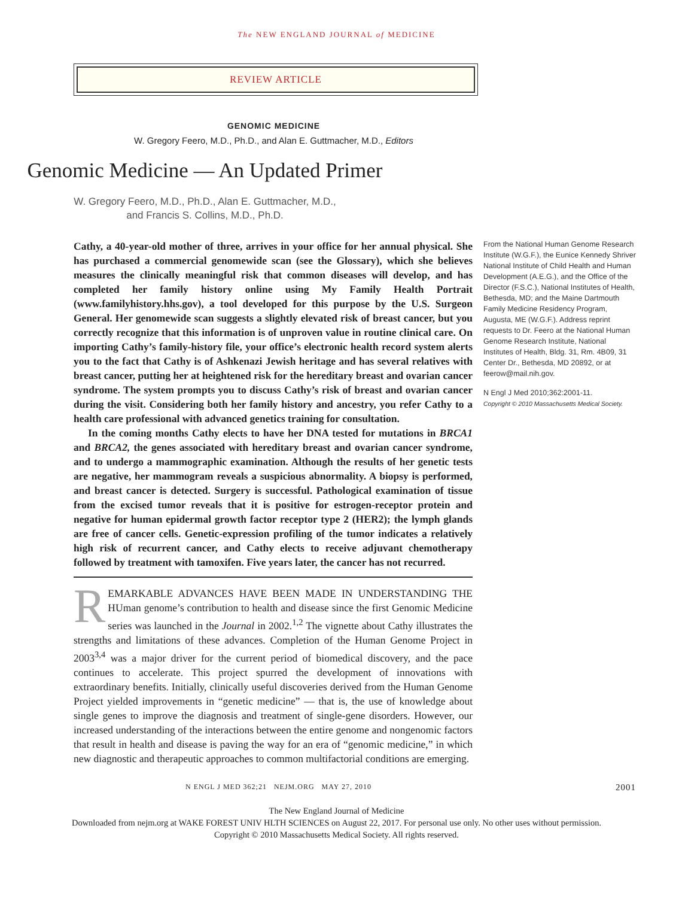The NEW ENGLAND JOURNAL of MEDICINE
REVIEW ARTICLE
GENOMIC MEDICINE
W. Gregory Feero, M.D., Ph.D., and Alan E. Guttmacher, M.D., Editors
Genomic Medicine — An Updated Primer
W. Gregory Feero, M.D., Ph.D., Alan E. Guttmacher, M.D.,
and Francis S. Collins, M.D., Ph.D.
Cathy, a 40-year-old mother of three, arrives in your office for her annual physical. She has purchased a commercial genomewide scan (see the Glossary), which she believes measures the clinically meaningful risk that common diseases will develop, and has completed her family history online using My Family Health Portrait (www.familyhistory.hhs.gov), a tool developed for this purpose by the U.S. Surgeon General. Her genomewide scan suggests a slightly elevated risk of breast cancer, but you correctly recognize that this information is of unproven value in routine clinical care. On importing Cathy’s family-history file, your office’s electronic health record system alerts you to the fact that Cathy is of Ashkenazi Jewish heritage and has several relatives with breast cancer, putting her at heightened risk for the hereditary breast and ovarian cancer syndrome. The system prompts you to discuss Cathy’s risk of breast and ovarian cancer during the visit. Considering both her family history and ancestry, you refer Cathy to a health care professional with advanced genetics training for consultation.
In the coming months Cathy elects to have her DNA tested for mutations in BRCA1 and BRCA2, the genes associated with hereditary breast and ovarian cancer syndrome, and to undergo a mammographic examination. Although the results of her genetic tests are negative, her mammogram reveals a suspicious abnormality. A biopsy is performed, and breast cancer is detected. Surgery is successful. Pathological examination of tissue from the excised tumor reveals that it is positive for estrogen-receptor protein and negative for human epidermal growth factor receptor type 2 (HER2); the lymph glands are free of cancer cells. Genetic-expression profiling of the tumor indicates a relatively high risk of recurrent cancer, and Cathy elects to receive adjuvant chemotherapy followed by treatment with tamoxifen. Five years later, the cancer has not recurred.
REMARKABLE ADVANCES HAVE BEEN MADE IN UNDERSTANDING THE HUman genome’s contribution to health and disease since the first Genomic Medicine series was launched in the Journal in 2002.<sup>1,2</sup> The vignette about Cathy illustrates the strengths and limitations of these advances. Completion of the Human Genome Project in 2003<sup>3,4</sup> was a major driver for the current period of biomedical discovery, and the pace continues to accelerate. This project spurred the development of innovations with extraordinary benefits. Initially, clinically useful discoveries derived from the Human Genome Project yielded improvements in “genetic medicine” — that is, the use of knowledge about single genes to improve the diagnosis and treatment of single-gene disorders. However, our increased understanding of the interactions between the entire genome and nongenomic factors that result in health and disease is paving the way for an era of “genomic medicine,” in which new diagnostic and therapeutic approaches to common multifactorial conditions are emerging.
From the National Human Genome Research Institute (W.G.F.), the Eunice Kennedy Shriver National Institute of Child Health and Human Development (A.E.G.), and the Office of the Director (F.S.C.), National Institutes of Health, Bethesda, MD; and the Maine Dartmouth Family Medicine Residency Program, Augusta, ME (W.G.F.). Address reprint requests to Dr. Feero at the National Human Genome Research Institute, National Institutes of Health, Bldg. 31, Rm. 4B09, 31 Center Dr., Bethesda, MD 20892, or at feerow@mail.nih.gov.
N Engl J Med 2010;362:2001-11.
Copyright © 2010 Massachusetts Medical Society.
N ENGL J MED 362;21 NEJM.ORG MAY 27, 2010 2001
The New England Journal of Medicine
Downloaded from nejm.org at WAKE FOREST UNIV HLTH SCIENCES on August 22, 2017. For personal use only. No other uses without permission.
Copyright © 2010 Massachusetts Medical Society. All rights reserved.